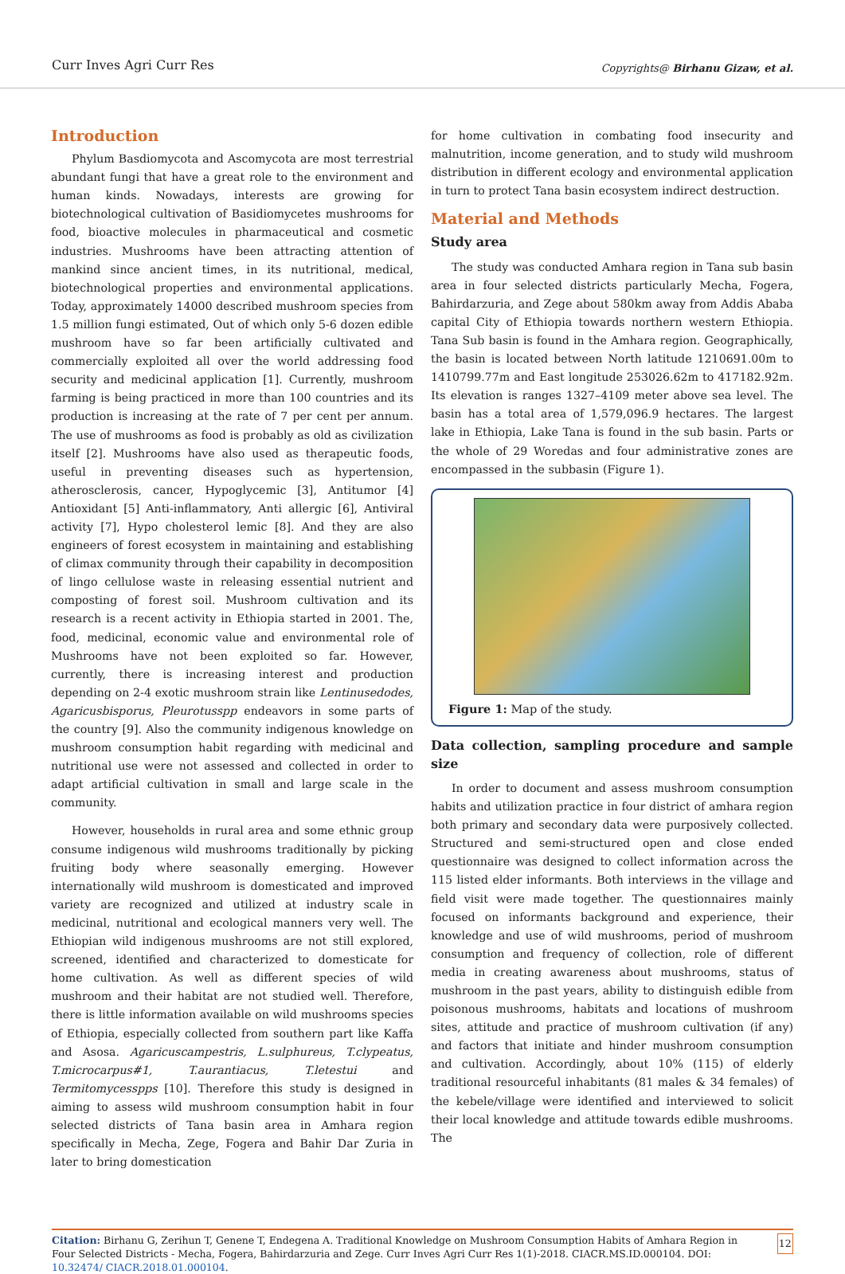Curr Inves Agri Curr Res Copyrights@ Birhanu Gizaw, et al.
Introduction
Phylum Basdiomycota and Ascomycota are most terrestrial abundant fungi that have a great role to the environment and human kinds. Nowadays, interests are growing for biotechnological cultivation of Basidiomycetes mushrooms for food, bioactive molecules in pharmaceutical and cosmetic industries. Mushrooms have been attracting attention of mankind since ancient times, in its nutritional, medical, biotechnological properties and environmental applications. Today, approximately 14000 described mushroom species from 1.5 million fungi estimated, Out of which only 5-6 dozen edible mushroom have so far been artificially cultivated and commercially exploited all over the world addressing food security and medicinal application [1]. Currently, mushroom farming is being practiced in more than 100 countries and its production is increasing at the rate of 7 per cent per annum. The use of mushrooms as food is probably as old as civilization itself [2]. Mushrooms have also used as therapeutic foods, useful in preventing diseases such as hypertension, atherosclerosis, cancer, Hypoglycemic [3], Antitumor [4] Antioxidant [5] Anti-inflammatory, Anti allergic [6], Antiviral activity [7], Hypo cholesterol lemic [8]. And they are also engineers of forest ecosystem in maintaining and establishing of climax community through their capability in decomposition of lingo cellulose waste in releasing essential nutrient and composting of forest soil. Mushroom cultivation and its research is a recent activity in Ethiopia started in 2001. The, food, medicinal, economic value and environmental role of Mushrooms have not been exploited so far. However, currently, there is increasing interest and production depending on 2-4 exotic mushroom strain like Lentinusedodes, Agaricusbisporus, Pleurotusspp endeavors in some parts of the country [9]. Also the community indigenous knowledge on mushroom consumption habit regarding with medicinal and nutritional use were not assessed and collected in order to adapt artificial cultivation in small and large scale in the community.
However, households in rural area and some ethnic group consume indigenous wild mushrooms traditionally by picking fruiting body where seasonally emerging. However internationally wild mushroom is domesticated and improved variety are recognized and utilized at industry scale in medicinal, nutritional and ecological manners very well. The Ethiopian wild indigenous mushrooms are not still explored, screened, identified and characterized to domesticate for home cultivation. As well as different species of wild mushroom and their habitat are not studied well. Therefore, there is little information available on wild mushrooms species of Ethiopia, especially collected from southern part like Kaffa and Asosa. Agaricuscampestris, L.sulphureus, T.clypeatus, T.microcarpus#1, T.aurantiacus, T.letestui and Termitomycesspps [10]. Therefore this study is designed in aiming to assess wild mushroom consumption habit in four selected districts of Tana basin area in Amhara region specifically in Mecha, Zege, Fogera and Bahir Dar Zuria in later to bring domestication
for home cultivation in combating food insecurity and malnutrition, income generation, and to study wild mushroom distribution in different ecology and environmental application in turn to protect Tana basin ecosystem indirect destruction.
Material and Methods
Study area
The study was conducted Amhara region in Tana sub basin area in four selected districts particularly Mecha, Fogera, Bahirdarzuria, and Zege about 580km away from Addis Ababa capital City of Ethiopia towards northern western Ethiopia. Tana Sub basin is found in the Amhara region. Geographically, the basin is located between North latitude 1210691.00m to 1410799.77m and East longitude 253026.62m to 417182.92m. Its elevation is ranges 1327–4109 meter above sea level. The basin has a total area of 1,579,096.9 hectares. The largest lake in Ethiopia, Lake Tana is found in the sub basin. Parts or the whole of 29 Woredas and four administrative zones are encompassed in the subbasin (Figure 1).
Figure 1: Map of the study.
Data collection, sampling procedure and sample size
In order to document and assess mushroom consumption habits and utilization practice in four district of amhara region both primary and secondary data were purposively collected. Structured and semi-structured open and close ended questionnaire was designed to collect information across the 115 listed elder informants. Both interviews in the village and field visit were made together. The questionnaires mainly focused on informants background and experience, their knowledge and use of wild mushrooms, period of mushroom consumption and frequency of collection, role of different media in creating awareness about mushrooms, status of mushroom in the past years, ability to distinguish edible from poisonous mushrooms, habitats and locations of mushroom sites, attitude and practice of mushroom cultivation (if any) and factors that initiate and hinder mushroom consumption and cultivation. Accordingly, about 10% (115) of elderly traditional resourceful inhabitants (81 males & 34 females) of the kebele/village were identified and interviewed to solicit their local knowledge and attitude towards edible mushrooms. The
Citation: Birhanu G, Zerihun T, Genene T, Endegena A. Traditional Knowledge on Mushroom Consumption Habits of Amhara Region in Four Selected Districts - Mecha, Fogera, Bahirdarzuria and Zege. Curr Inves Agri Curr Res 1(1)-2018. CIACR.MS.ID.000104. DOI: 10.32474/ CIACR.2018.01.000104.
12